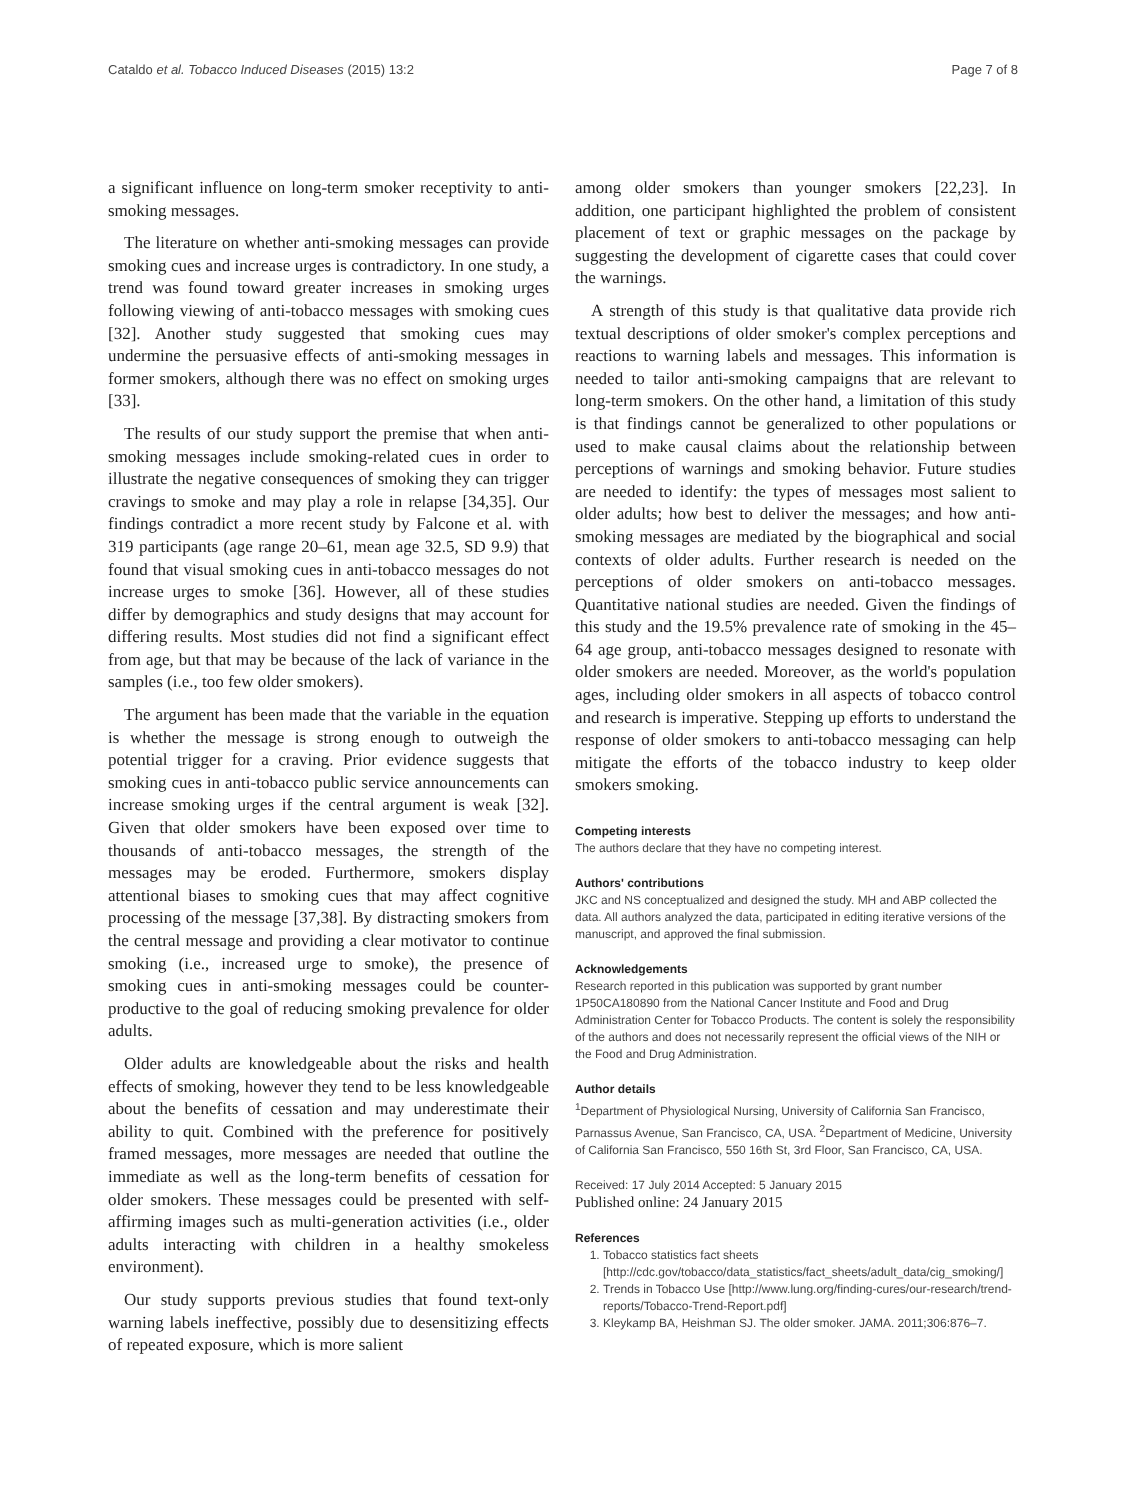Cataldo et al. Tobacco Induced Diseases (2015) 13:2 Page 7 of 8
a significant influence on long-term smoker receptivity to anti-smoking messages.
The literature on whether anti-smoking messages can provide smoking cues and increase urges is contradictory. In one study, a trend was found toward greater increases in smoking urges following viewing of anti-tobacco messages with smoking cues [32]. Another study suggested that smoking cues may undermine the persuasive effects of anti-smoking messages in former smokers, although there was no effect on smoking urges [33].
The results of our study support the premise that when anti-smoking messages include smoking-related cues in order to illustrate the negative consequences of smoking they can trigger cravings to smoke and may play a role in relapse [34,35]. Our findings contradict a more recent study by Falcone et al. with 319 participants (age range 20–61, mean age 32.5, SD 9.9) that found that visual smoking cues in anti-tobacco messages do not increase urges to smoke [36]. However, all of these studies differ by demographics and study designs that may account for differing results. Most studies did not find a significant effect from age, but that may be because of the lack of variance in the samples (i.e., too few older smokers).
The argument has been made that the variable in the equation is whether the message is strong enough to outweigh the potential trigger for a craving. Prior evidence suggests that smoking cues in anti-tobacco public service announcements can increase smoking urges if the central argument is weak [32]. Given that older smokers have been exposed over time to thousands of anti-tobacco messages, the strength of the messages may be eroded. Furthermore, smokers display attentional biases to smoking cues that may affect cognitive processing of the message [37,38]. By distracting smokers from the central message and providing a clear motivator to continue smoking (i.e., increased urge to smoke), the presence of smoking cues in anti-smoking messages could be counter-productive to the goal of reducing smoking prevalence for older adults.
Older adults are knowledgeable about the risks and health effects of smoking, however they tend to be less knowledgeable about the benefits of cessation and may underestimate their ability to quit. Combined with the preference for positively framed messages, more messages are needed that outline the immediate as well as the long-term benefits of cessation for older smokers. These messages could be presented with self-affirming images such as multi-generation activities (i.e., older adults interacting with children in a healthy smokeless environment).
Our study supports previous studies that found text-only warning labels ineffective, possibly due to desensitizing effects of repeated exposure, which is more salient
among older smokers than younger smokers [22,23]. In addition, one participant highlighted the problem of consistent placement of text or graphic messages on the package by suggesting the development of cigarette cases that could cover the warnings.
A strength of this study is that qualitative data provide rich textual descriptions of older smoker's complex perceptions and reactions to warning labels and messages. This information is needed to tailor anti-smoking campaigns that are relevant to long-term smokers. On the other hand, a limitation of this study is that findings cannot be generalized to other populations or used to make causal claims about the relationship between perceptions of warnings and smoking behavior. Future studies are needed to identify: the types of messages most salient to older adults; how best to deliver the messages; and how anti-smoking messages are mediated by the biographical and social contexts of older adults. Further research is needed on the perceptions of older smokers on anti-tobacco messages. Quantitative national studies are needed. Given the findings of this study and the 19.5% prevalence rate of smoking in the 45–64 age group, anti-tobacco messages designed to resonate with older smokers are needed. Moreover, as the world's population ages, including older smokers in all aspects of tobacco control and research is imperative. Stepping up efforts to understand the response of older smokers to anti-tobacco messaging can help mitigate the efforts of the tobacco industry to keep older smokers smoking.
Competing interests
The authors declare that they have no competing interest.
Authors' contributions
JKC and NS conceptualized and designed the study. MH and ABP collected the data. All authors analyzed the data, participated in editing iterative versions of the manuscript, and approved the final submission.
Acknowledgements
Research reported in this publication was supported by grant number 1P50CA180890 from the National Cancer Institute and Food and Drug Administration Center for Tobacco Products. The content is solely the responsibility of the authors and does not necessarily represent the official views of the NIH or the Food and Drug Administration.
Author details
<sup>1</sup> Department of Physiological Nursing, University of California San Francisco, Parnassus Avenue, San Francisco, CA, USA. <sup>2</sup>Department of Medicine, University of California San Francisco, 550 16th St, 3rd Floor, San Francisco, CA, USA.
Received: 17 July 2014 Accepted: 5 January 2015
Published online: 24 January 2015
References
1. Tobacco statistics fact sheets [http://cdc.gov/tobacco/data_statistics/fact_sheets/adult_data/cig_smoking/]
2. Trends in Tobacco Use [http://www.lung.org/finding-cures/our-research/trend-reports/Tobacco-Trend-Report.pdf]
3. Kleykamp BA, Heishman SJ. The older smoker. JAMA. 2011;306:876–7.